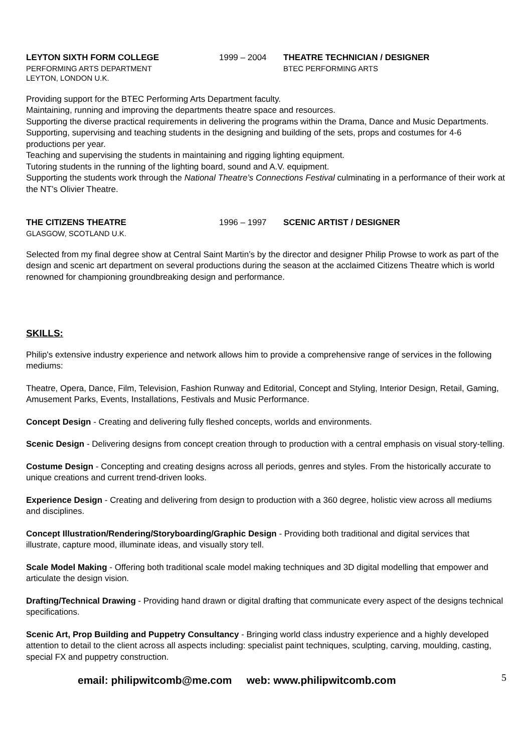LEYTON SIXTH FORM COLLEGE
PERFORMING ARTS DEPARTMENT
LEYTON, LONDON U.K.
1999 – 2004 THEATRE TECHNICIAN / DESIGNER
BTEC PERFORMING ARTS
Providing support for the BTEC Performing Arts Department faculty.
Maintaining, running and improving the departments theatre space and resources.
Supporting the diverse practical requirements in delivering the programs within the Drama, Dance and Music Departments.
Supporting, supervising and teaching students in the designing and building of the sets, props and costumes for 4-6 productions per year.
Teaching and supervising the students in maintaining and rigging lighting equipment.
Tutoring students in the running of the lighting board, sound and A.V. equipment.
Supporting the students work through the National Theatre’s Connections Festival culminating in a performance of their work at the NT’s Olivier Theatre.
THE CITIZENS THEATRE
GLASGOW, SCOTLAND U.K.
1996 – 1997 SCENIC ARTIST / DESIGNER
Selected from my final degree show at Central Saint Martin’s by the director and designer Philip Prowse to work as part of the design and scenic art department on several productions during the season at the acclaimed Citizens Theatre which is world renowned for championing groundbreaking design and performance.
SKILLS:
Philip's extensive industry experience and network allows him to provide a comprehensive range of services in the following mediums:
Theatre, Opera, Dance, Film, Television, Fashion Runway and Editorial, Concept and Styling, Interior Design, Retail, Gaming, Amusement Parks, Events, Installations, Festivals and Music Performance.
Concept Design - Creating and delivering fully fleshed concepts, worlds and environments.
Scenic Design - Delivering designs from concept creation through to production with a central emphasis on visual story-telling.
Costume Design - Concepting and creating designs across all periods, genres and styles. From the historically accurate to unique creations and current trend-driven looks.
Experience Design - Creating and delivering from design to production with a 360 degree, holistic view across all mediums and disciplines.
Concept Illustration/Rendering/Storyboarding/Graphic Design - Providing both traditional and digital services that illustrate, capture mood, illuminate ideas, and visually story tell.
Scale Model Making - Offering both traditional scale model making techniques and 3D digital modelling that empower and articulate the design vision.
Drafting/Technical Drawing - Providing hand drawn or digital drafting that communicate every aspect of the designs technical specifications.
Scenic Art, Prop Building and Puppetry Consultancy - Bringing world class industry experience and a highly developed attention to detail to the client across all aspects including: specialist paint techniques, sculpting, carving, moulding, casting, special FX and puppetry construction.
email: philipwitcomb@me.com web: www.philipwitcomb.com 5